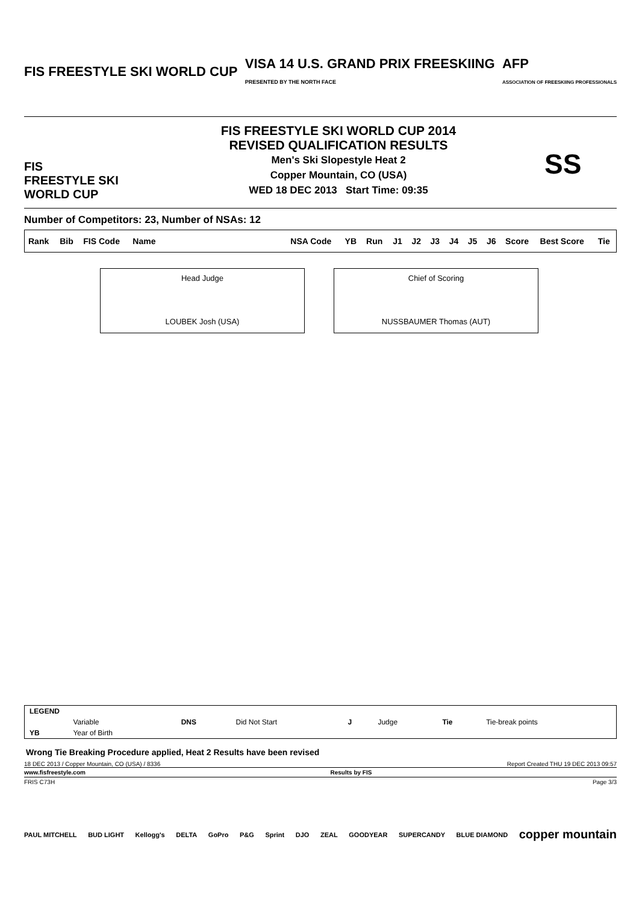FIS FREESTYLE SKI WORLD CUP VISA 14 U.S. GRAND PRIX FREESKIING
PRESENTED BY THE NORTH FACE AFP
ASSOCIATION OF FREESKIING PROFESSIONALS
FIS
FREESTYLE SKI
WORLD CUP
FIS FREESTYLE SKI WORLD CUP 2014
REVISED QUALIFICATION RESULTS
Men's Ski Slopestyle Heat 2
Copper Mountain, CO (USA)
WED 18 DEC 2013 Start Time: 09:35
SS
Number of Competitors: 23, Number of NSAs: 12
| Rank | Bib | FIS Code | Name | NSA Code | YB | Run | J1 | J2 | J3 | J4 | J5 | J6 | Score | Best Score | Tie |
| --- | --- | --- | --- | --- | --- | --- | --- | --- | --- | --- | --- | --- | --- | --- | --- |
Head Judge
LOUBEK Josh (USA)
Chief of Scoring
NUSSBAUMER Thomas (AUT)
| LEGEND | | | | | | | |
| | Variable | DNS | Did Not Start | J | Judge | Tie | Tie-break points |
| YB | Year of Birth | | | | | | |
Wrong Tie Breaking Procedure applied, Heat 2 Results have been revised
18 DEC 2013 / Copper Mountain, CO (USA) / 8336 Report Created THU 19 DEC 2013 09:57
www.fisfreestyle.com Results by FIS
FRIS C73H Page 3/3
PAUL MITCHELL BUD LIGHT Kellogg's DELTA GoPro P&G Sprint DJO ZEAL GOODYEAR SUPERCANDY BLUE DIAMOND copper mountain